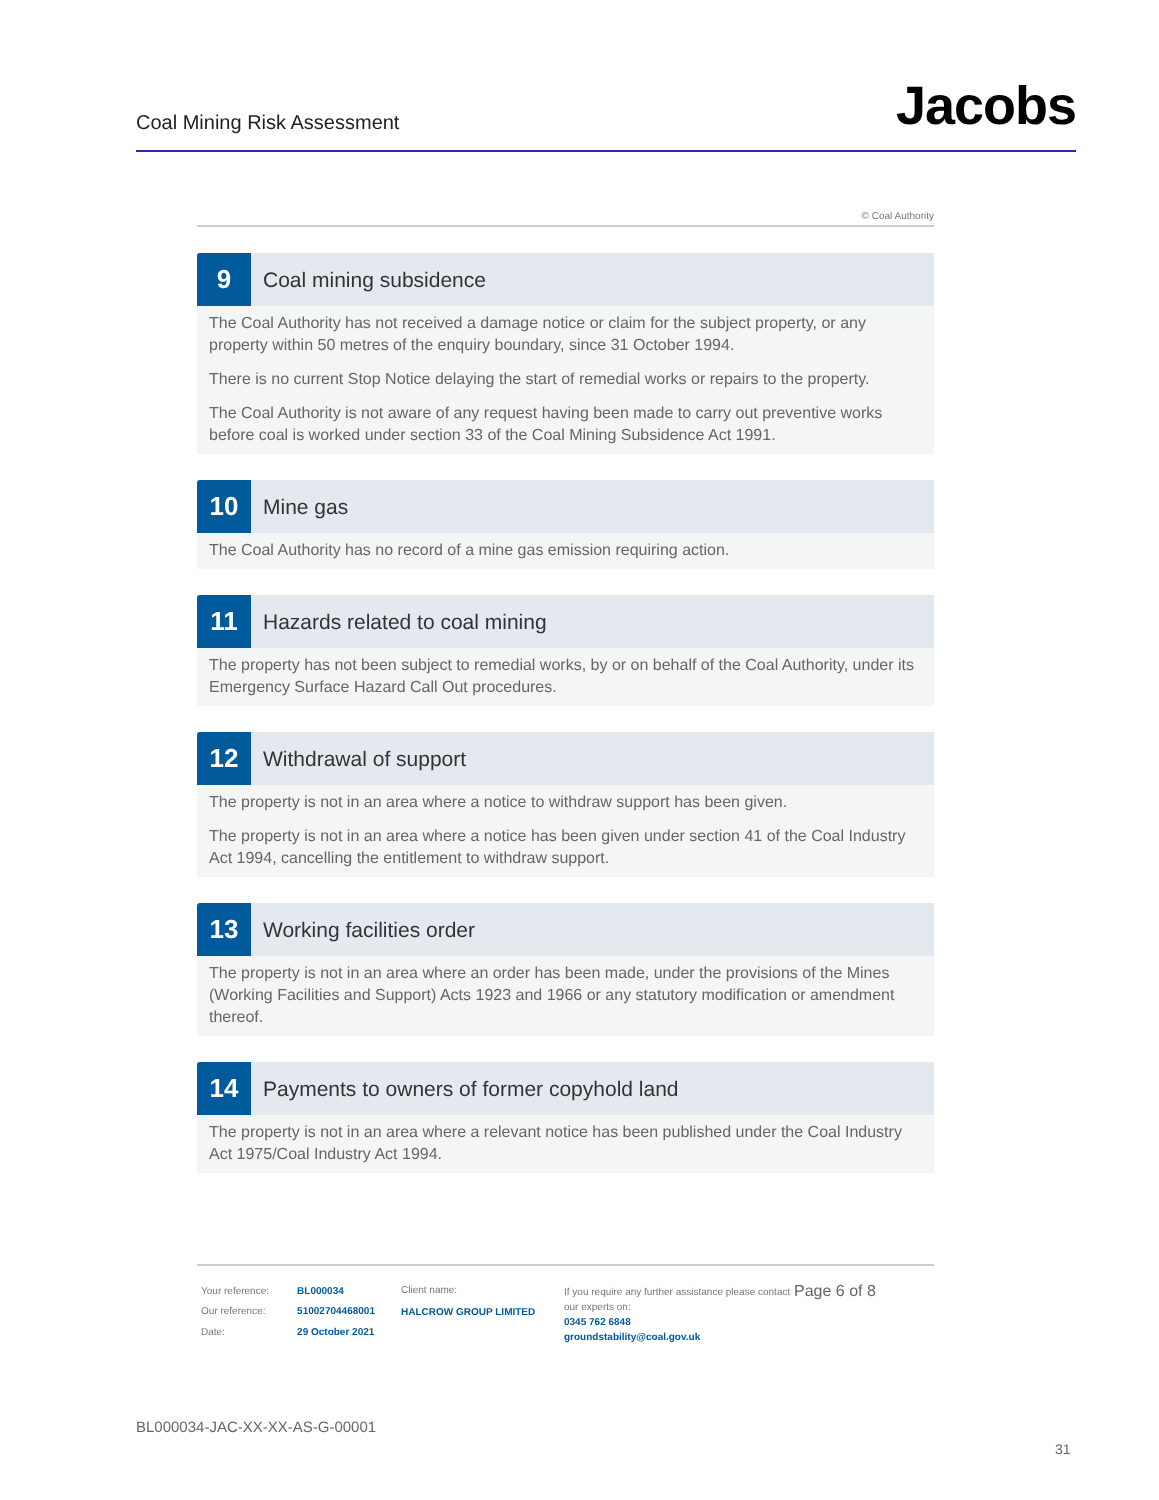Coal Mining Risk Assessment
Jacobs
© Coal Authority
9
Coal mining subsidence
The Coal Authority has not received a damage notice or claim for the subject property, or any property within 50 metres of the enquiry boundary, since 31 October 1994.
There is no current Stop Notice delaying the start of remedial works or repairs to the property.
The Coal Authority is not aware of any request having been made to carry out preventive works before coal is worked under section 33 of the Coal Mining Subsidence Act 1991.
10
Mine gas
The Coal Authority has no record of a mine gas emission requiring action.
11
Hazards related to coal mining
The property has not been subject to remedial works, by or on behalf of the Coal Authority, under its Emergency Surface Hazard Call Out procedures.
12
Withdrawal of support
The property is not in an area where a notice to withdraw support has been given.
The property is not in an area where a notice has been given under section 41 of the Coal Industry Act 1994, cancelling the entitlement to withdraw support.
13
Working facilities order
The property is not in an area where an order has been made, under the provisions of the Mines (Working Facilities and Support) Acts 1923 and 1966 or any statutory modification or amendment thereof.
14
Payments to owners of former copyhold land
The property is not in an area where a relevant notice has been published under the Coal Industry Act 1975/Coal Industry Act 1994.
| Your reference: | BL000034 |
| Our reference: | 51002704468001 |
| Date: | 29 October 2021 |
Client name:
HALCROW GROUP LIMITED
If you require any further assistance please contact our experts on:
0345 762 6848
groundstability@coal.gov.uk
Page 6 of 8
BL000034-JAC-XX-XX-AS-G-00001
31